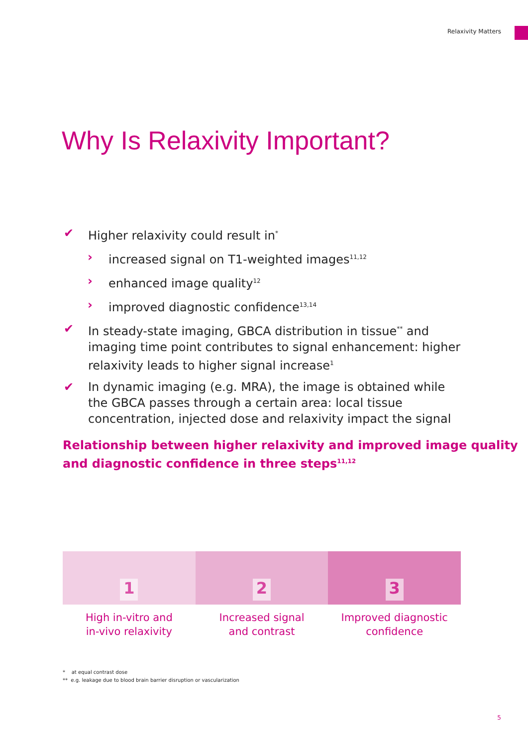Relaxivity Matters
Why Is Relaxivity Important?
✔ Higher relaxivity could result in<sup>*</sup>
› increased signal on T1-weighted images<sup>11,12</sup>
› enhanced image quality<sup>12</sup>
› improved diagnostic confidence<sup>13,14</sup>
✔ In steady-state imaging, GBCA distribution in tissue<sup>**</sup> and imaging time point contributes to signal enhancement: higher relaxivity leads to higher signal increase<sup>1</sup>
✔ In dynamic imaging (e.g. MRA), the image is obtained while the GBCA passes through a certain area: local tissue concentration, injected dose and relaxivity impact the signal
Relationship between higher relaxivity and improved image quality and diagnostic confidence in three steps<sup>11,12</sup>
1 2 3
High in-vitro and
in-vivo relaxivity
Increased signal
and contrast
Improved diagnostic
confidence
* at equal contrast dose
** e.g. leakage due to blood brain barrier disruption or vascularization
5